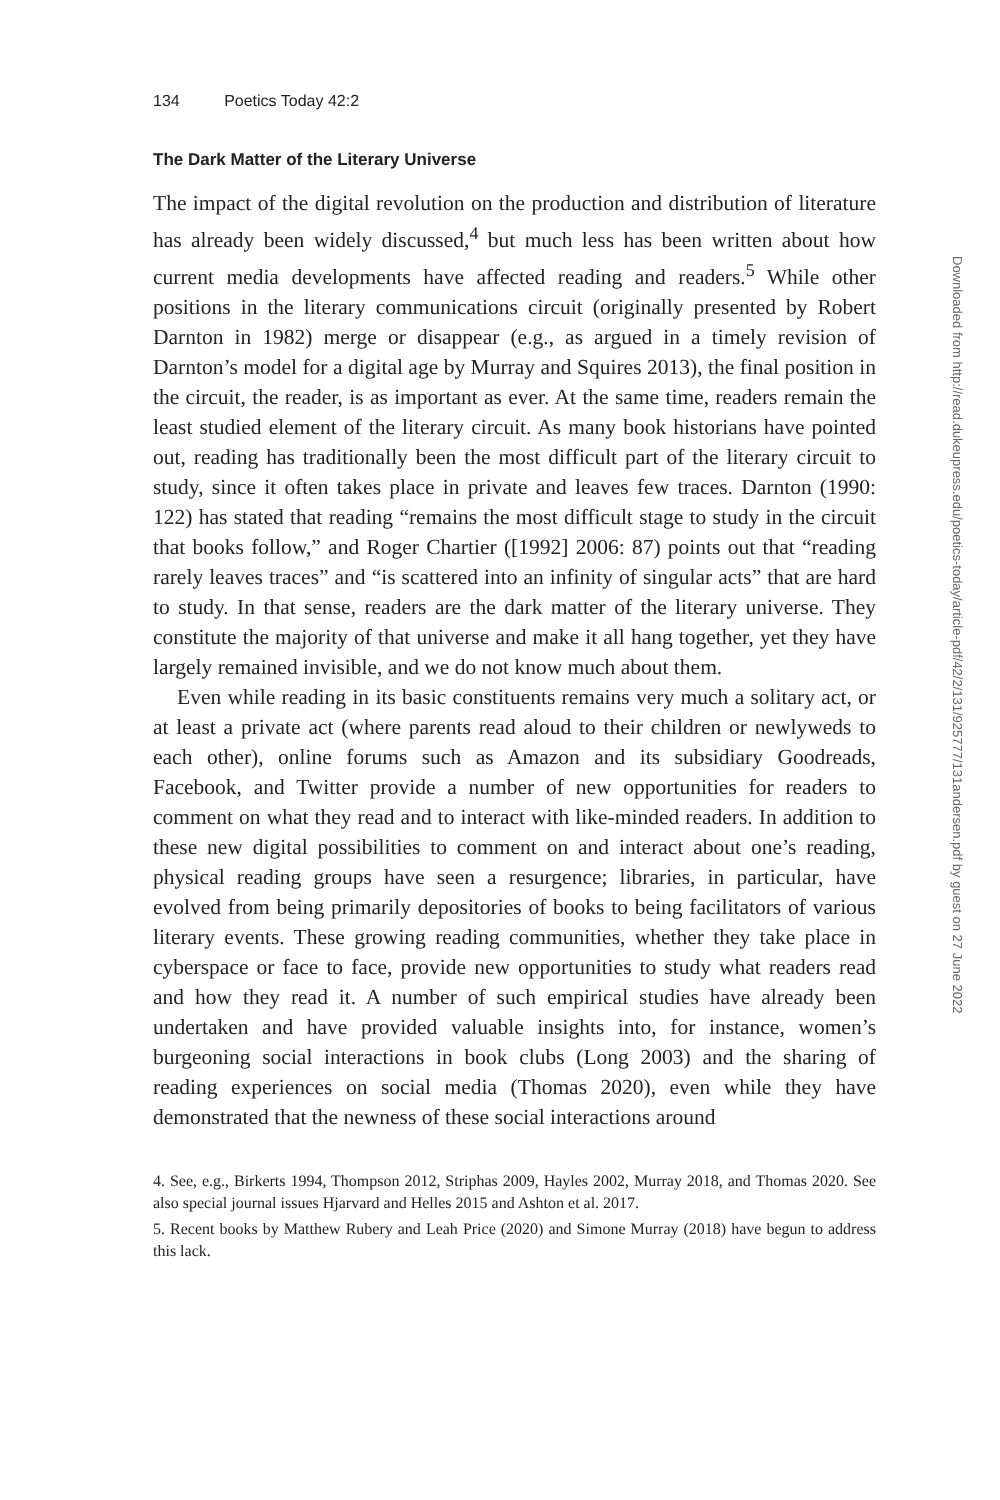134 Poetics Today 42:2
The Dark Matter of the Literary Universe
The impact of the digital revolution on the production and distribution of literature has already been widely discussed,<sup>4</sup> but much less has been written about how current media developments have affected reading and readers.<sup>5</sup> While other positions in the literary communications circuit (originally presented by Robert Darnton in 1982) merge or disappear (e.g., as argued in a timely revision of Darnton’s model for a digital age by Murray and Squires 2013), the final position in the circuit, the reader, is as important as ever. At the same time, readers remain the least studied element of the literary circuit. As many book historians have pointed out, reading has traditionally been the most difficult part of the literary circuit to study, since it often takes place in private and leaves few traces. Darnton (1990: 122) has stated that reading “remains the most difficult stage to study in the circuit that books follow,” and Roger Chartier ([1992] 2006: 87) points out that “reading rarely leaves traces” and “is scattered into an infinity of singular acts” that are hard to study. In that sense, readers are the dark matter of the literary universe. They constitute the majority of that universe and make it all hang together, yet they have largely remained invisible, and we do not know much about them.
Even while reading in its basic constituents remains very much a solitary act, or at least a private act (where parents read aloud to their children or newlyweds to each other), online forums such as Amazon and its subsidiary Goodreads, Facebook, and Twitter provide a number of new opportunities for readers to comment on what they read and to interact with like-minded readers. In addition to these new digital possibilities to comment on and interact about one’s reading, physical reading groups have seen a resurgence; libraries, in particular, have evolved from being primarily depositories of books to being facilitators of various literary events. These growing reading communities, whether they take place in cyberspace or face to face, provide new opportunities to study what readers read and how they read it. A number of such empirical studies have already been undertaken and have provided valuable insights into, for instance, women’s burgeoning social interactions in book clubs (Long 2003) and the sharing of reading experiences on social media (Thomas 2020), even while they have demonstrated that the newness of these social interactions around
4. See, e.g., Birkerts 1994, Thompson 2012, Striphas 2009, Hayles 2002, Murray 2018, and Thomas 2020. See also special journal issues Hjarvard and Helles 2015 and Ashton et al. 2017.
5. Recent books by Matthew Rubery and Leah Price (2020) and Simone Murray (2018) have begun to address this lack.
Downloaded from http://read.dukeupress.edu/poetics-today/article-pdf/42/2/131/925777/131andersen.pdf by guest on 27 June 2022